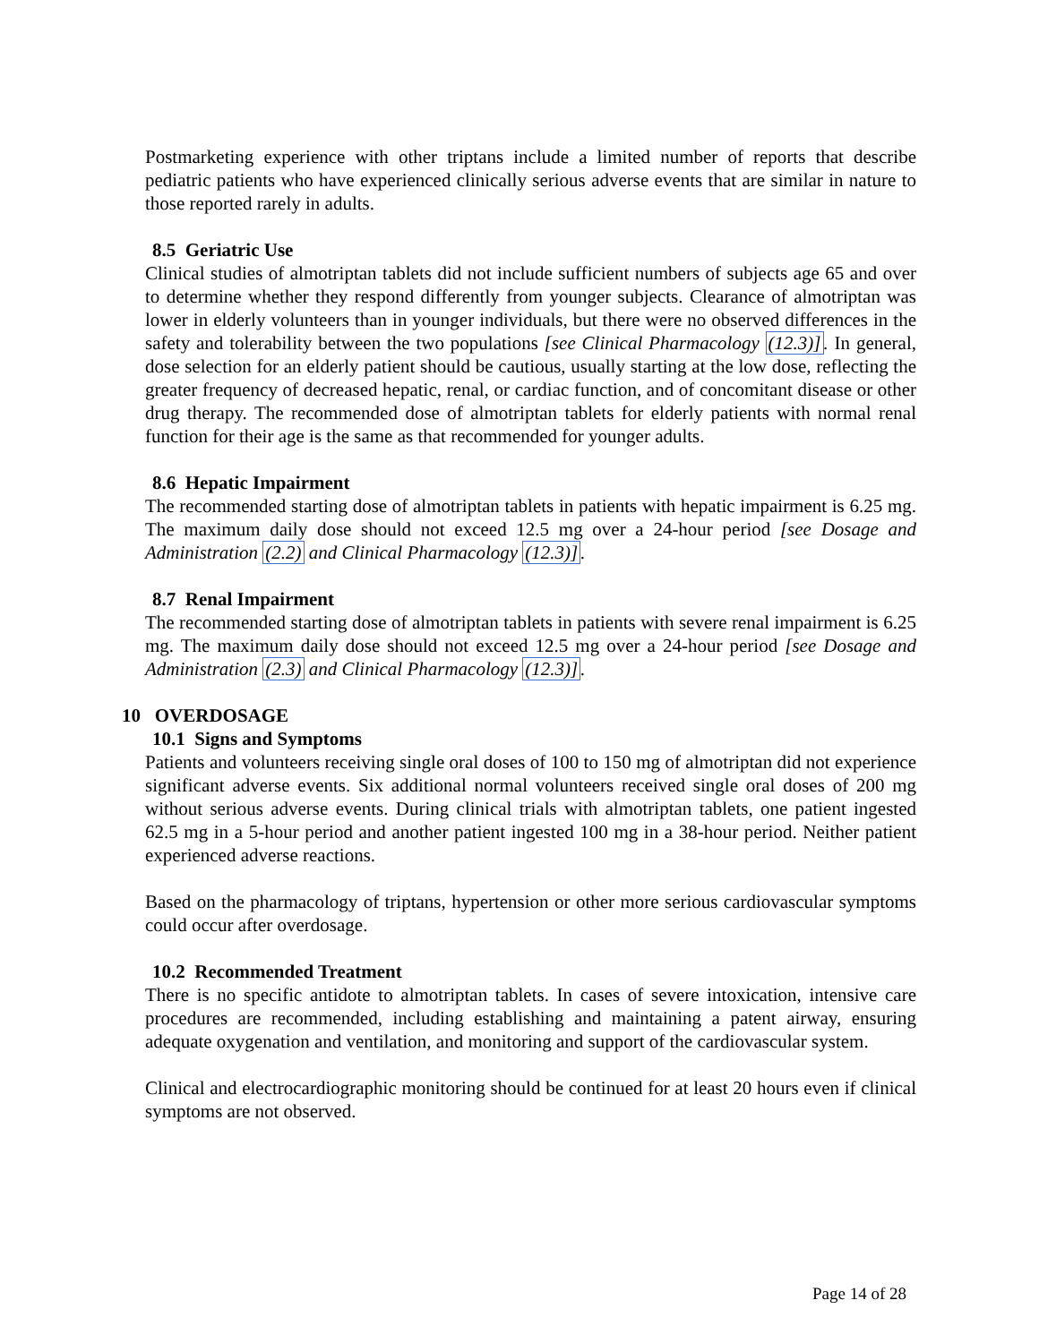Postmarketing experience with other triptans include a limited number of reports that describe pediatric patients who have experienced clinically serious adverse events that are similar in nature to those reported rarely in adults.
8.5 Geriatric Use
Clinical studies of almotriptan tablets did not include sufficient numbers of subjects age 65 and over to determine whether they respond differently from younger subjects. Clearance of almotriptan was lower in elderly volunteers than in younger individuals, but there were no observed differences in the safety and tolerability between the two populations [see Clinical Pharmacology (12.3)]. In general, dose selection for an elderly patient should be cautious, usually starting at the low dose, reflecting the greater frequency of decreased hepatic, renal, or cardiac function, and of concomitant disease or other drug therapy. The recommended dose of almotriptan tablets for elderly patients with normal renal function for their age is the same as that recommended for younger adults.
8.6 Hepatic Impairment
The recommended starting dose of almotriptan tablets in patients with hepatic impairment is 6.25 mg. The maximum daily dose should not exceed 12.5 mg over a 24-hour period [see Dosage and Administration (2.2) and Clinical Pharmacology (12.3)].
8.7 Renal Impairment
The recommended starting dose of almotriptan tablets in patients with severe renal impairment is 6.25 mg. The maximum daily dose should not exceed 12.5 mg over a 24-hour period [see Dosage and Administration (2.3) and Clinical Pharmacology (12.3)].
10 OVERDOSAGE
10.1 Signs and Symptoms
Patients and volunteers receiving single oral doses of 100 to 150 mg of almotriptan did not experience significant adverse events. Six additional normal volunteers received single oral doses of 200 mg without serious adverse events. During clinical trials with almotriptan tablets, one patient ingested 62.5 mg in a 5-hour period and another patient ingested 100 mg in a 38-hour period. Neither patient experienced adverse reactions.
Based on the pharmacology of triptans, hypertension or other more serious cardiovascular symptoms could occur after overdosage.
10.2 Recommended Treatment
There is no specific antidote to almotriptan tablets. In cases of severe intoxication, intensive care procedures are recommended, including establishing and maintaining a patent airway, ensuring adequate oxygenation and ventilation, and monitoring and support of the cardiovascular system.
Clinical and electrocardiographic monitoring should be continued for at least 20 hours even if clinical symptoms are not observed.
Page 14 of 28